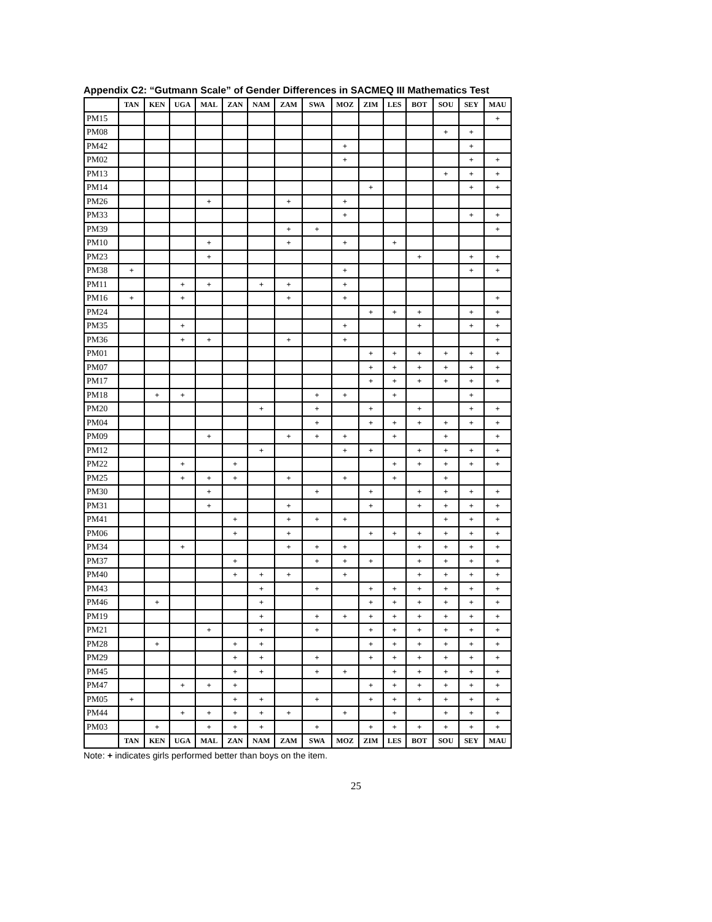Appendix C2: “Gutmann Scale” of Gender Differences in SACMEQ III Mathematics Test
| | TAN | KEN | UGA | MAL | ZAN | NAM | ZAM | SWA | MOZ | ZIM | LES | BOT | SOU | SEY | MAU |
| --- | --- | --- | --- | --- | --- | --- | --- | --- | --- | --- | --- | --- | --- | --- | --- |
| PM15 | | | | | | | | | | | | | | | + |
| PM08 | | | | | | | | | | | | | + | + | |
| PM42 | | | | | | | | | + | | | | | + | |
| PM02 | | | | | | | | | + | | | | | + | + |
| PM13 | | | | | | | | | | | | | + | + | + |
| PM14 | | | | | | | | | | + | | | | + | + |
| PM26 | | | | + | | | + | | + | | | | | | |
| PM33 | | | | | | | | | + | | | | | + | + |
| PM39 | | | | | | | + | + | | | | | | | + |
| PM10 | | | | + | | | + | | + | | + | | | | |
| PM23 | | | | + | | | | | | | | + | | + | + |
| PM38 | + | | | | | | | | + | | | | | + | + |
| PM11 | | | + | + | | + | + | | + | | | | | | |
| PM16 | + | | + | | | | + | | + | | | | | | + |
| PM24 | | | | | | | | | | + | + | + | | + | + |
| PM35 | | | + | | | | | | + | | | + | | + | + |
| PM36 | | | + | + | | | + | | + | | | | | | + |
| PM01 | | | | | | | | | | + | + | + | + | + | + |
| PM07 | | | | | | | | | | + | + | + | + | + | + |
| PM17 | | | | | | | | | | + | + | + | + | + | + |
| PM18 | | + | + | | | | | + | + | | + | | | + | |
| PM20 | | | | | | + | | + | | + | | + | | + | + |
| PM04 | | | | | | | | + | | + | + | + | + | + | + |
| PM09 | | | | + | | | + | + | + | | + | | + | | + |
| PM12 | | | | | | + | | | + | + | | + | + | + | + |
| PM22 | | | + | | + | | | | | | + | + | + | + | + |
| PM25 | | | + | + | + | | + | | + | | + | | + | | |
| PM30 | | | | + | | | | + | | + | | + | + | + | + |
| PM31 | | | | + | | | + | | | + | | + | + | + | + |
| PM41 | | | | | + | | + | + | + | | | | + | + | + |
| PM06 | | | | | + | | + | | | + | + | + | + | + | + |
| PM34 | | | + | | | | + | + | + | | | + | + | + | + |
| PM37 | | | | | + | | | + | + | + | | + | + | + | + |
| PM40 | | | | | + | + | + | | + | | | + | + | + | + |
| PM43 | | | | | | + | | + | | + | + | + | + | + | + |
| PM46 | | + | | | | + | | | | + | + | + | + | + | + |
| PM19 | | | | | | + | | + | + | + | + | + | + | + | + |
| PM21 | | | | + | | + | | + | | + | + | + | + | + | + |
| PM28 | | + | | | + | + | | | | + | + | + | + | + | + |
| PM29 | | | | | + | + | | + | | + | + | + | + | + | + |
| PM45 | | | | | + | + | | + | + | | + | + | + | + | + |
| PM47 | | | + | + | + | | | | | + | + | + | + | + | + |
| PM05 | + | | | | + | + | | + | | + | + | + | + | + | + |
| PM44 | | | + | + | + | + | + | | + | | + | | + | + | + |
| PM03 | | + | | + | + | + | | + | | + | + | + | + | + | + |
| | TAN | KEN | UGA | MAL | ZAN | NAM | ZAM | SWA | MOZ | ZIM | LES | BOT | SOU | SEY | MAU |
Note: + indicates girls performed better than boys on the item.
25